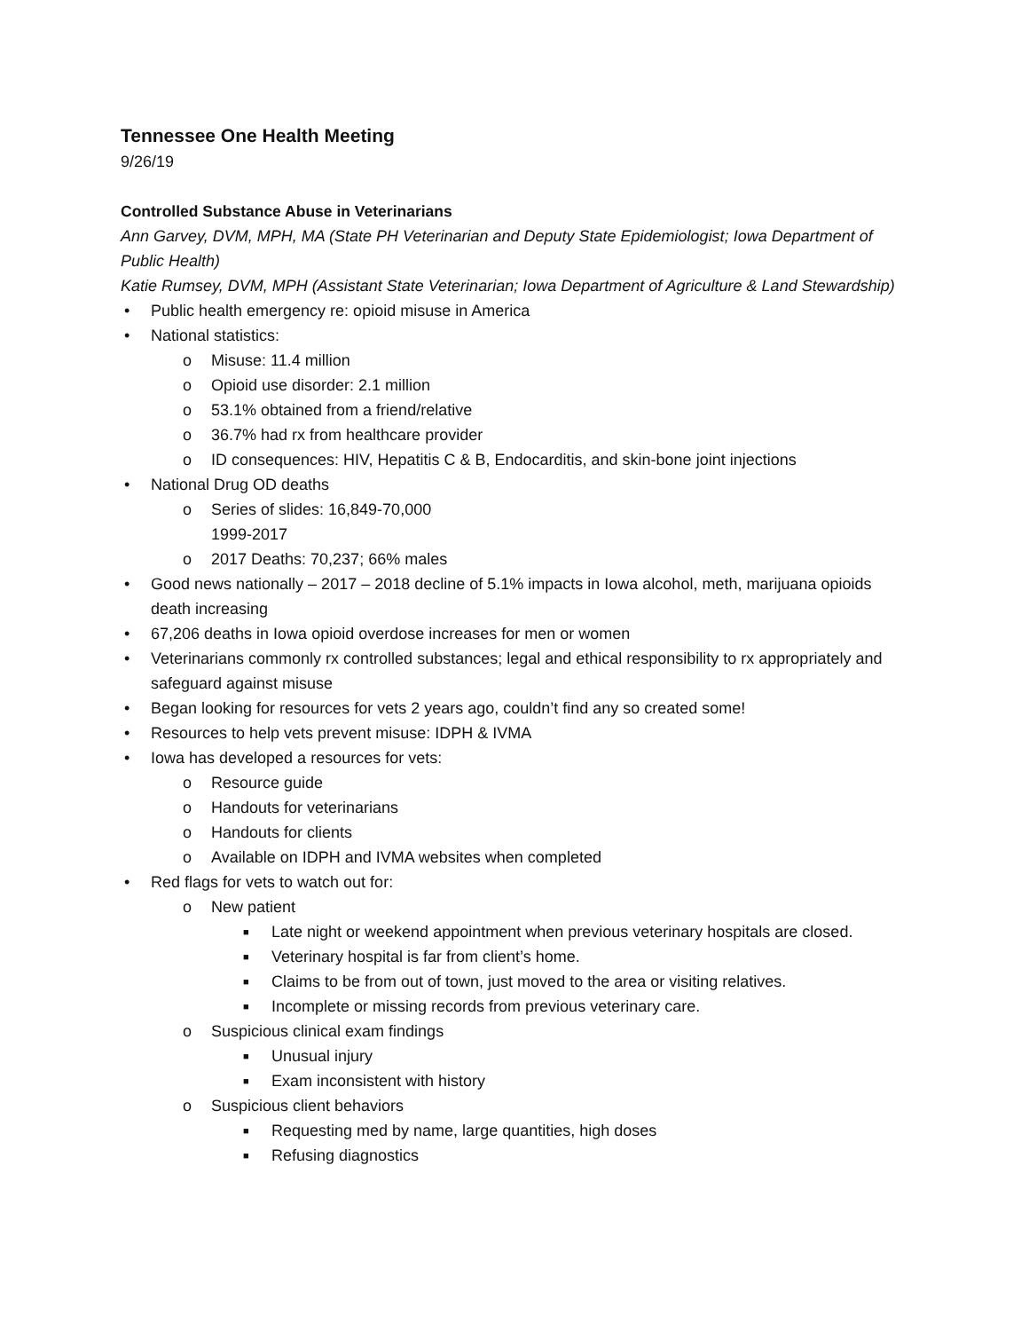Tennessee One Health Meeting
9/26/19
Controlled Substance Abuse in Veterinarians
Ann Garvey, DVM, MPH, MA (State PH Veterinarian and Deputy State Epidemiologist; Iowa Department of Public Health)
Katie Rumsey, DVM, MPH (Assistant State Veterinarian; Iowa Department of Agriculture & Land Stewardship)
• Public health emergency re: opioid misuse in America
• National statistics:
o Misuse: 11.4 million
o Opioid use disorder: 2.1 million
o 53.1% obtained from a friend/relative
o 36.7% had rx from healthcare provider
o ID consequences: HIV, Hepatitis C & B, Endocarditis, and skin-bone joint injections
• National Drug OD deaths
o Series of slides: 16,849-70,000
1999-2017
o 2017 Deaths: 70,237; 66% males
• Good news nationally – 2017 – 2018 decline of 5.1% impacts in Iowa alcohol, meth, marijuana opioids death increasing
• 67,206 deaths in Iowa opioid overdose increases for men or women
• Veterinarians commonly rx controlled substances; legal and ethical responsibility to rx appropriately and safeguard against misuse
• Began looking for resources for vets 2 years ago, couldn’t find any so created some!
• Resources to help vets prevent misuse: IDPH & IVMA
• Iowa has developed a resources for vets:
o Resource guide
o Handouts for veterinarians
o Handouts for clients
o Available on IDPH and IVMA websites when completed
• Red flags for vets to watch out for:
o New patient
■ Late night or weekend appointment when previous veterinary hospitals are closed.
■ Veterinary hospital is far from client’s home.
■ Claims to be from out of town, just moved to the area or visiting relatives.
■ Incomplete or missing records from previous veterinary care.
o Suspicious clinical exam findings
■ Unusual injury
■ Exam inconsistent with history
o Suspicious client behaviors
■ Requesting med by name, large quantities, high doses
■ Refusing diagnostics